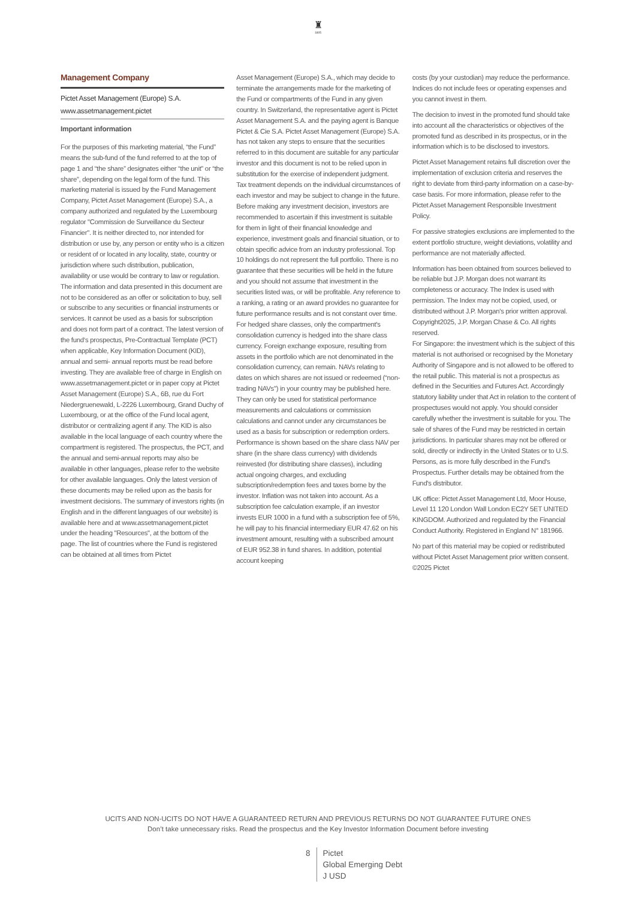♜
1805
Management Company
Pictet Asset Management (Europe) S.A.
www.assetmanagement.pictet
Important information
For the purposes of this marketing material, “the Fund” means the sub-fund of the fund referred to at the top of page 1 and “the share” designates either “the unit” or “the share”, depending on the legal form of the fund. This marketing material is issued by the Fund Management Company, Pictet Asset Management (Europe) S.A., a company authorized and regulated by the Luxembourg regulator "Commission de Surveillance du Secteur Financier". It is neither directed to, nor intended for distribution or use by, any person or entity who is a citizen or resident of or located in any locality, state, country or jurisdiction where such distribution, publication, availability or use would be contrary to law or regulation. The information and data presented in this document are not to be considered as an offer or solicitation to buy, sell or subscribe to any securities or financial instruments or services. It cannot be used as a basis for subscription and does not form part of a contract. The latest version of the fund‘s prospectus, Pre-Contractual Template (PCT) when applicable, Key Information Document (KID), annual and semi- annual reports must be read before investing. They are available free of charge in English on www.assetmanagement.pictet or in paper copy at Pictet Asset Management (Europe) S.A., 6B, rue du Fort Niedergruenewald, L-2226 Luxembourg, Grand Duchy of Luxembourg, or at the office of the Fund local agent, distributor or centralizing agent if any. The KID is also available in the local language of each country where the compartment is registered. The prospectus, the PCT, and the annual and semi-annual reports may also be available in other languages, please refer to the website for other available languages. Only the latest version of these documents may be relied upon as the basis for investment decisions. The summary of investors rights (in English and in the different languages of our website) is available here and at www.assetmanagement.pictet under the heading "Resources", at the bottom of the page. The list of countries where the Fund is registered can be obtained at all times from Pictet
Asset Management (Europe) S.A., which may decide to terminate the arrangements made for the marketing of the Fund or compartments of the Fund in any given country. In Switzerland, the representative agent is Pictet Asset Management S.A. and the paying agent is Banque Pictet & Cie S.A. Pictet Asset Management (Europe) S.A. has not taken any steps to ensure that the securities referred to in this document are suitable for any particular investor and this document is not to be relied upon in substitution for the exercise of independent judgment. Tax treatment depends on the individual circumstances of each investor and may be subject to change in the future. Before making any investment decision, investors are recommended to ascertain if this investment is suitable for them in light of their financial knowledge and experience, investment goals and financial situation, or to obtain specific advice from an industry professional. Top 10 holdings do not represent the full portfolio. There is no guarantee that these securities will be held in the future and you should not assume that investment in the securities listed was, or will be profitable. Any reference to a ranking, a rating or an award provides no guarantee for future performance results and is not constant over time. For hedged share classes, only the compartment's consolidation currency is hedged into the share class currency. Foreign exchange exposure, resulting from assets in the portfolio which are not denominated in the consolidation currency, can remain. NAVs relating to dates on which shares are not issued or redeemed (“non-trading NAVs") in your country may be published here. They can only be used for statistical performance measurements and calculations or commission calculations and cannot under any circumstances be used as a basis for subscription or redemption orders. Performance is shown based on the share class NAV per share (in the share class currency) with dividends reinvested (for distributing share classes), including actual ongoing charges, and excluding subscription/redemption fees and taxes borne by the investor. Inflation was not taken into account. As a subscription fee calculation example, if an investor invests EUR 1000 in a fund with a subscription fee of 5%, he will pay to his financial intermediary EUR 47.62 on his investment amount, resulting with a subscribed amount of EUR 952.38 in fund shares. In addition, potential account keeping
costs (by your custodian) may reduce the performance. Indices do not include fees or operating expenses and you cannot invest in them.
The decision to invest in the promoted fund should take into account all the characteristics or objectives of the promoted fund as described in its prospectus, or in the information which is to be disclosed to investors.
Pictet Asset Management retains full discretion over the implementation of exclusion criteria and reserves the right to deviate from third-party information on a case-by-case basis. For more information, please refer to the Pictet Asset Management Responsible Investment Policy.
For passive strategies exclusions are implemented to the extent portfolio structure, weight deviations, volatility and performance are not materially affected.
Information has been obtained from sources believed to be reliable but J.P. Morgan does not warrant its completeness or accuracy. The Index is used with permission. The Index may not be copied, used, or distributed without J.P. Morgan's prior written approval. Copyright2025, J.P. Morgan Chase & Co. All rights reserved.
For Singapore: the investment which is the subject of this material is not authorised or recognised by the Monetary Authority of Singapore and is not allowed to be offered to the retail public. This material is not a prospectus as defined in the Securities and Futures Act. Accordingly statutory liability under that Act in relation to the content of prospectuses would not apply. You should consider carefully whether the investment is suitable for you. The sale of shares of the Fund may be restricted in certain jurisdictions. In particular shares may not be offered or sold, directly or indirectly in the United States or to U.S. Persons, as is more fully described in the Fund's Prospectus. Further details may be obtained from the Fund's distributor.
UK office: Pictet Asset Management Ltd, Moor House, Level 11 120 London Wall London EC2Y 5ET UNITED KINGDOM. Authorized and regulated by the Financial Conduct Authority. Registered in England N° 181966.
No part of this material may be copied or redistributed without Pictet Asset Management prior written consent.
©2025 Pictet
UCITS AND NON-UCITS DO NOT HAVE A GUARANTEED RETURN AND PREVIOUS RETURNS DO NOT GUARANTEE FUTURE ONES
Don’t take unnecessary risks. Read the prospectus and the Key Investor Information Document before investing
8 Pictet
Global Emerging Debt
J USD